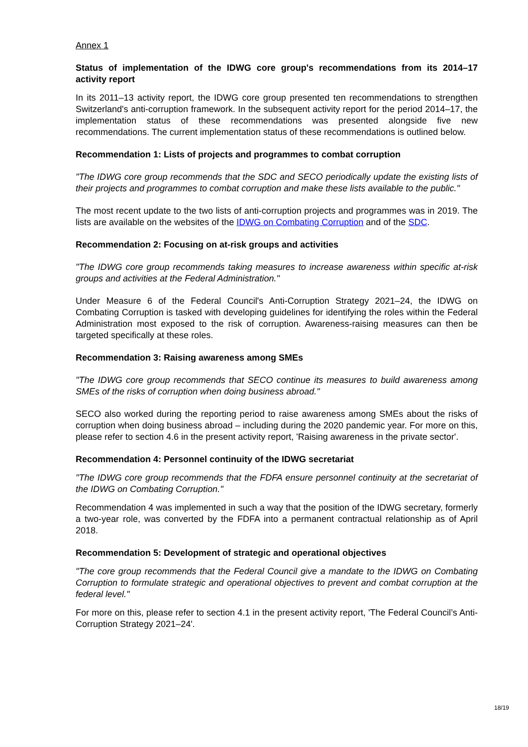Annex 1
Status of implementation of the IDWG core group's recommendations from its 2014–17 activity report
In its 2011–13 activity report, the IDWG core group presented ten recommendations to strengthen Switzerland's anti-corruption framework. In the subsequent activity report for the period 2014–17, the implementation status of these recommendations was presented alongside five new recommendations. The current implementation status of these recommendations is outlined below.
Recommendation 1: Lists of projects and programmes to combat corruption
"The IDWG core group recommends that the SDC and SECO periodically update the existing lists of their projects and programmes to combat corruption and make these lists available to the public."
The most recent update to the two lists of anti-corruption projects and programmes was in 2019. The lists are available on the websites of the IDWG on Combating Corruption and of the SDC.
Recommendation 2: Focusing on at-risk groups and activities
"The IDWG core group recommends taking measures to increase awareness within specific at-risk groups and activities at the Federal Administration."
Under Measure 6 of the Federal Council's Anti-Corruption Strategy 2021–24, the IDWG on Combating Corruption is tasked with developing guidelines for identifying the roles within the Federal Administration most exposed to the risk of corruption. Awareness-raising measures can then be targeted specifically at these roles.
Recommendation 3: Raising awareness among SMEs
"The IDWG core group recommends that SECO continue its measures to build awareness among SMEs of the risks of corruption when doing business abroad."
SECO also worked during the reporting period to raise awareness among SMEs about the risks of corruption when doing business abroad – including during the 2020 pandemic year. For more on this, please refer to section 4.6 in the present activity report, 'Raising awareness in the private sector'.
Recommendation 4: Personnel continuity of the IDWG secretariat
"The IDWG core group recommends that the FDFA ensure personnel continuity at the secretariat of the IDWG on Combating Corruption."
Recommendation 4 was implemented in such a way that the position of the IDWG secretary, formerly a two-year role, was converted by the FDFA into a permanent contractual relationship as of April 2018.
Recommendation 5: Development of strategic and operational objectives
"The core group recommends that the Federal Council give a mandate to the IDWG on Combating Corruption to formulate strategic and operational objectives to prevent and combat corruption at the federal level."
For more on this, please refer to section 4.1 in the present activity report, 'The Federal Council’s Anti-Corruption Strategy 2021–24'.
18/19